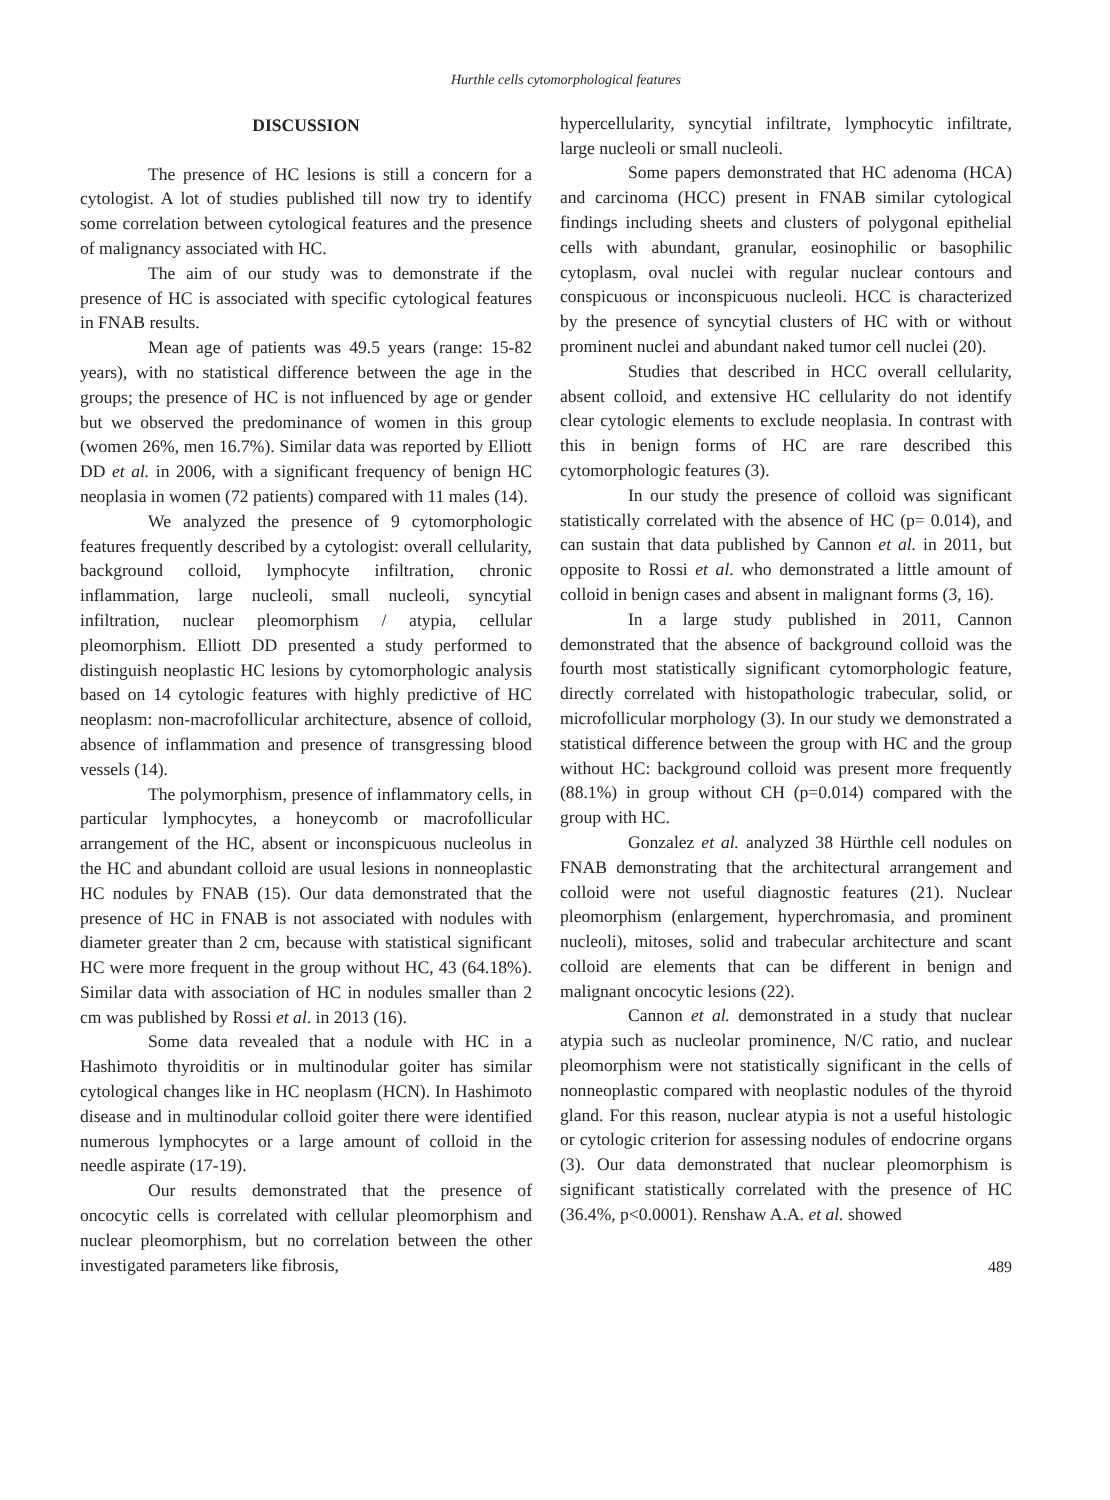Hurthle cells cytomorphological features
DISCUSSION
The presence of HC lesions is still a concern for a cytologist. A lot of studies published till now try to identify some correlation between cytological features and the presence of malignancy associated with HC.
The aim of our study was to demonstrate if the presence of HC is associated with specific cytological features in FNAB results.
Mean age of patients was 49.5 years (range: 15-82 years), with no statistical difference between the age in the groups; the presence of HC is not influenced by age or gender but we observed the predominance of women in this group (women 26%, men 16.7%). Similar data was reported by Elliott DD et al. in 2006, with a significant frequency of benign HC neoplasia in women (72 patients) compared with 11 males (14).
We analyzed the presence of 9 cytomorphologic features frequently described by a cytologist: overall cellularity, background colloid, lymphocyte infiltration, chronic inflammation, large nucleoli, small nucleoli, syncytial infiltration, nuclear pleomorphism / atypia, cellular pleomorphism. Elliott DD presented a study performed to distinguish neoplastic HC lesions by cytomorphologic analysis based on 14 cytologic features with highly predictive of HC neoplasm: non-macrofollicular architecture, absence of colloid, absence of inflammation and presence of transgressing blood vessels (14).
The polymorphism, presence of inflammatory cells, in particular lymphocytes, a honeycomb or macrofollicular arrangement of the HC, absent or inconspicuous nucleolus in the HC and abundant colloid are usual lesions in nonneoplastic HC nodules by FNAB (15). Our data demonstrated that the presence of HC in FNAB is not associated with nodules with diameter greater than 2 cm, because with statistical significant HC were more frequent in the group without HC, 43 (64.18%). Similar data with association of HC in nodules smaller than 2 cm was published by Rossi et al. in 2013 (16).
Some data revealed that a nodule with HC in a Hashimoto thyroiditis or in multinodular goiter has similar cytological changes like in HC neoplasm (HCN). In Hashimoto disease and in multinodular colloid goiter there were identified numerous lymphocytes or a large amount of colloid in the needle aspirate (17-19).
Our results demonstrated that the presence of oncocytic cells is correlated with cellular pleomorphism and nuclear pleomorphism, but no correlation between the other investigated parameters like fibrosis,
hypercellularity, syncytial infiltrate, lymphocytic infiltrate, large nucleoli or small nucleoli.
Some papers demonstrated that HC adenoma (HCA) and carcinoma (HCC) present in FNAB similar cytological findings including sheets and clusters of polygonal epithelial cells with abundant, granular, eosinophilic or basophilic cytoplasm, oval nuclei with regular nuclear contours and conspicuous or inconspicuous nucleoli. HCC is characterized by the presence of syncytial clusters of HC with or without prominent nuclei and abundant naked tumor cell nuclei (20).
Studies that described in HCC overall cellularity, absent colloid, and extensive HC cellularity do not identify clear cytologic elements to exclude neoplasia. In contrast with this in benign forms of HC are rare described this cytomorphologic features (3).
In our study the presence of colloid was significant statistically correlated with the absence of HC (p= 0.014), and can sustain that data published by Cannon et al. in 2011, but opposite to Rossi et al. who demonstrated a little amount of colloid in benign cases and absent in malignant forms (3, 16).
In a large study published in 2011, Cannon demonstrated that the absence of background colloid was the fourth most statistically significant cytomorphologic feature, directly correlated with histopathologic trabecular, solid, or microfollicular morphology (3). In our study we demonstrated a statistical difference between the group with HC and the group without HC: background colloid was present more frequently (88.1%) in group without CH (p=0.014) compared with the group with HC.
Gonzalez et al. analyzed 38 Hürthle cell nodules on FNAB demonstrating that the architectural arrangement and colloid were not useful diagnostic features (21). Nuclear pleomorphism (enlargement, hyperchromasia, and prominent nucleoli), mitoses, solid and trabecular architecture and scant colloid are elements that can be different in benign and malignant oncocytic lesions (22).
Cannon et al. demonstrated in a study that nuclear atypia such as nucleolar prominence, N/C ratio, and nuclear pleomorphism were not statistically significant in the cells of nonneoplastic compared with neoplastic nodules of the thyroid gland. For this reason, nuclear atypia is not a useful histologic or cytologic criterion for assessing nodules of endocrine organs (3). Our data demonstrated that nuclear pleomorphism is significant statistically correlated with the presence of HC (36.4%, p<0.0001). Renshaw A.A. et al. showed
489